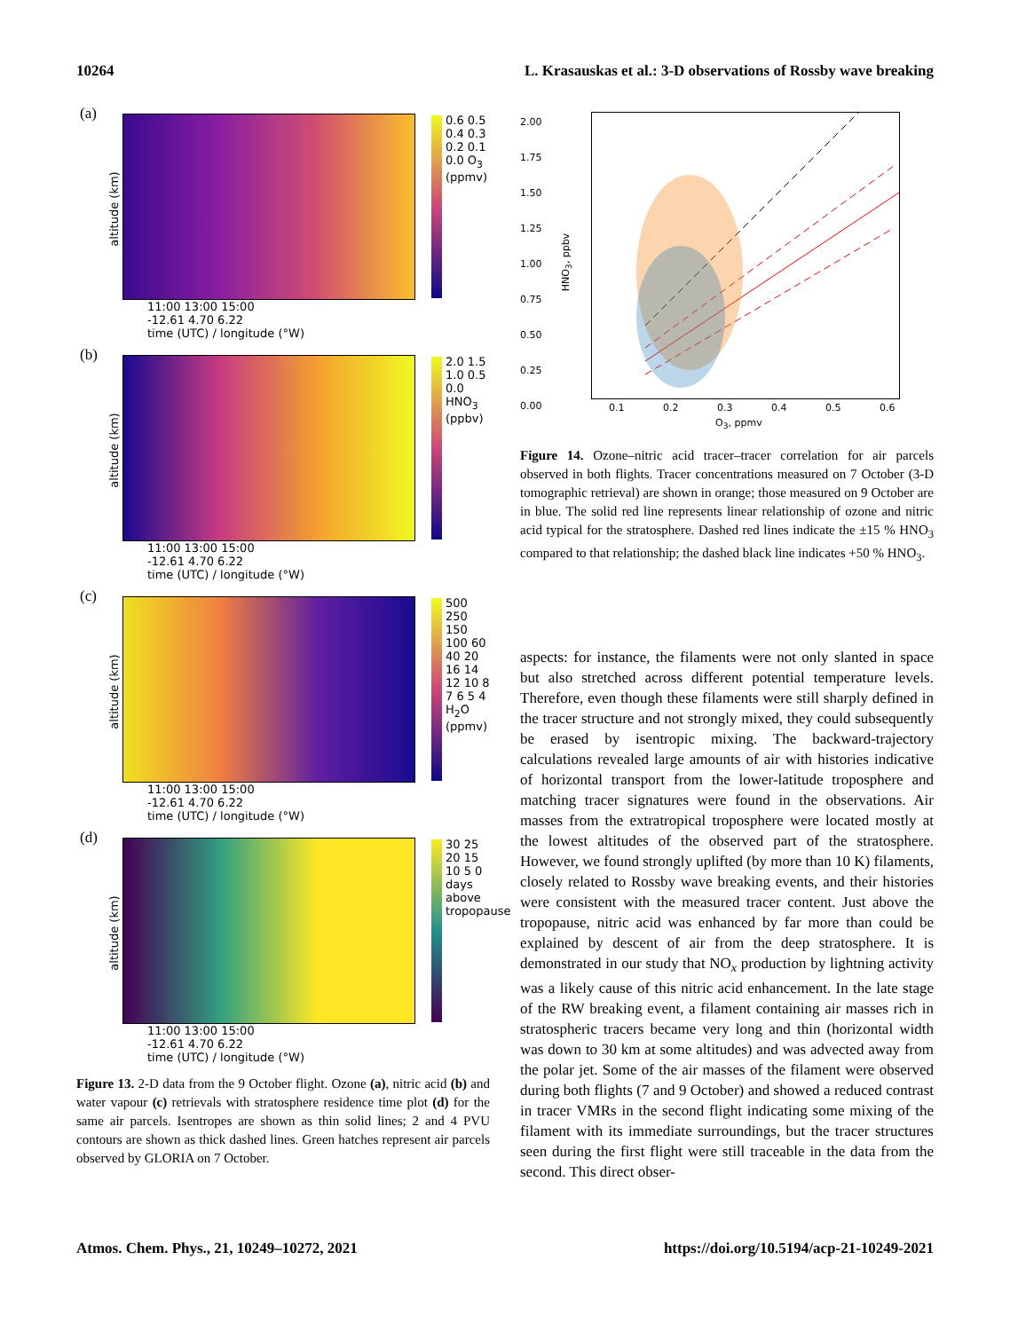10264 L. Krasauskas et al.: 3-D observations of Rossby wave breaking
(a)
altitude (km)
11:00 13:00 15:00
-12.61 4.70 6.22
time (UTC) / longitude (°W)
0.6 0.5 0.4 0.3 0.2 0.1 0.0 O<sub>3</sub> (ppmv)
(b)
altitude (km)
11:00 13:00 15:00
-12.61 4.70 6.22
time (UTC) / longitude (°W)
2.0 1.5 1.0 0.5 0.0 HNO<sub>3</sub> (ppbv)
(c)
altitude (km)
11:00 13:00 15:00
-12.61 4.70 6.22
time (UTC) / longitude (°W)
500 250 150 100 60 40 20 16 14 12 10 8 7 6 5 4 H<sub>2</sub>O (ppmv)
(d)
altitude (km)
11:00 13:00 15:00
-12.61 4.70 6.22
time (UTC) / longitude (°W)
30 25 20 15 10 5 0 days above tropopause
Figure 13. 2-D data from the 9 October flight. Ozone (a), nitric acid (b) and water vapour (c) retrievals with stratosphere residence time plot (d) for the same air parcels. Isentropes are shown as thin solid lines; 2 and 4 PVU contours are shown as thick dashed lines. Green hatches represent air parcels observed by GLORIA on 7 October.
2.00
1.75
1.50
1.25
1.00
0.75
0.50
0.25
0.00
0.1 0.2 0.3 0.4 0.5 0.6
O<sub>3</sub>, ppmv
HNO<sub>3</sub>, ppbv
Figure 14. Ozone–nitric acid tracer–tracer correlation for air parcels observed in both flights. Tracer concentrations measured on 7 October (3-D tomographic retrieval) are shown in orange; those measured on 9 October are in blue. The solid red line represents linear relationship of ozone and nitric acid typical for the stratosphere. Dashed red lines indicate the ±15 % HNO<sub>3</sub> compared to that relationship; the dashed black line indicates +50 % HNO<sub>3</sub>.
aspects: for instance, the filaments were not only slanted in space but also stretched across different potential temperature levels. Therefore, even though these filaments were still sharply defined in the tracer structure and not strongly mixed, they could subsequently be erased by isentropic mixing. The backward-trajectory calculations revealed large amounts of air with histories indicative of horizontal transport from the lower-latitude troposphere and matching tracer signatures were found in the observations. Air masses from the extratropical troposphere were located mostly at the lowest altitudes of the observed part of the stratosphere. However, we found strongly uplifted (by more than 10 K) filaments, closely related to Rossby wave breaking events, and their histories were consistent with the measured tracer content. Just above the tropopause, nitric acid was enhanced by far more than could be explained by descent of air from the deep stratosphere. It is demonstrated in our study that NO<sub>x</sub> production by lightning activity was a likely cause of this nitric acid enhancement. In the late stage of the RW breaking event, a filament containing air masses rich in stratospheric tracers became very long and thin (horizontal width was down to 30 km at some altitudes) and was advected away from the polar jet. Some of the air masses of the filament were observed during both flights (7 and 9 October) and showed a reduced contrast in tracer VMRs in the second flight indicating some mixing of the filament with its immediate surroundings, but the tracer structures seen during the first flight were still traceable in the data from the second. This direct obser-
Atmos. Chem. Phys., 21, 10249–10272, 2021 https://doi.org/10.5194/acp-21-10249-2021